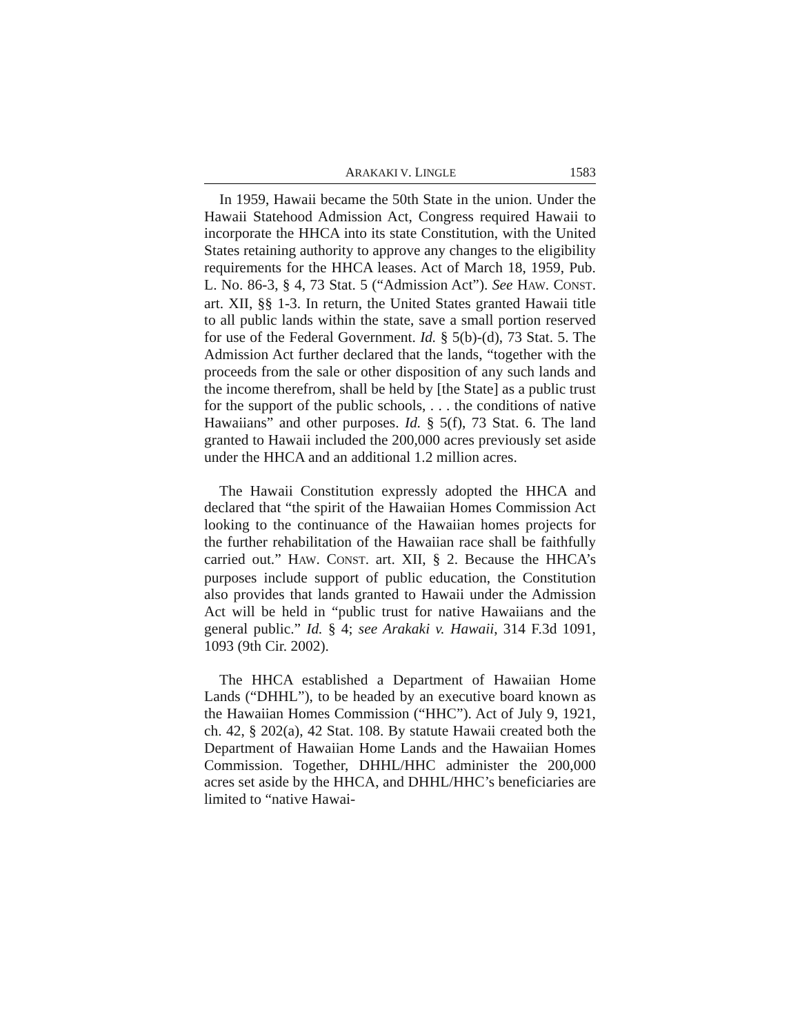ARAKAKI V. LINGLE 1583
In 1959, Hawaii became the 50th State in the union. Under the Hawaii Statehood Admission Act, Congress required Hawaii to incorporate the HHCA into its state Constitution, with the United States retaining authority to approve any changes to the eligibility requirements for the HHCA leases. Act of March 18, 1959, Pub. L. No. 86-3, § 4, 73 Stat. 5 (“Admission Act”). See HAW. CONST. art. XII, §§ 1-3. In return, the United States granted Hawaii title to all public lands within the state, save a small portion reserved for use of the Federal Government. Id. § 5(b)-(d), 73 Stat. 5. The Admission Act further declared that the lands, “together with the proceeds from the sale or other disposition of any such lands and the income therefrom, shall be held by [the State] as a public trust for the support of the public schools, . . . the conditions of native Hawaiians” and other purposes. Id. § 5(f), 73 Stat. 6. The land granted to Hawaii included the 200,000 acres previously set aside under the HHCA and an additional 1.2 million acres.
The Hawaii Constitution expressly adopted the HHCA and declared that “the spirit of the Hawaiian Homes Commission Act looking to the continuance of the Hawaiian homes projects for the further rehabilitation of the Hawaiian race shall be faithfully carried out.” HAW. CONST. art. XII, § 2. Because the HHCA’s purposes include support of public education, the Constitution also provides that lands granted to Hawaii under the Admission Act will be held in “public trust for native Hawaiians and the general public.” Id. § 4; see Arakaki v. Hawaii, 314 F.3d 1091, 1093 (9th Cir. 2002).
The HHCA established a Department of Hawaiian Home Lands (“DHHL”), to be headed by an executive board known as the Hawaiian Homes Commission (“HHC”). Act of July 9, 1921, ch. 42, § 202(a), 42 Stat. 108. By statute Hawaii created both the Department of Hawaiian Home Lands and the Hawaiian Homes Commission. Together, DHHL/HHC administer the 200,000 acres set aside by the HHCA, and DHHL/HHC’s beneficiaries are limited to “native Hawai-